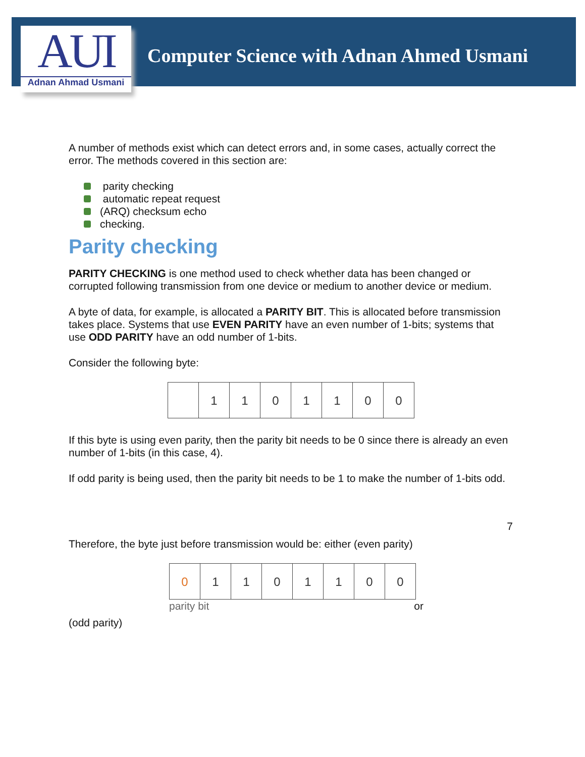AUI
Adnan Ahmad Usmani
Computer Science with Adnan Ahmed Usmani
A number of methods exist which can detect errors and, in some cases, actually correct the error. The methods covered in this section are:
parity checking
automatic repeat request
(ARQ) checksum echo
checking.
Parity checking
PARITY CHECKING is one method used to check whether data has been changed or corrupted following transmission from one device or medium to another device or medium.
A byte of data, for example, is allocated a PARITY BIT. This is allocated before transmission takes place. Systems that use EVEN PARITY have an even number of 1-bits; systems that use ODD PARITY have an odd number of 1-bits.
Consider the following byte:
| | 1 | 1 | 0 | 1 | 1 | 0 | 0 |
If this byte is using even parity, then the parity bit needs to be 0 since there is already an even number of 1-bits (in this case, 4).
If odd parity is being used, then the parity bit needs to be 1 to make the number of 1-bits odd.
7
Therefore, the byte just before transmission would be: either (even parity)
| 0 | 1 | 1 | 0 | 1 | 1 | 0 | 0 |
parity bit or
(odd parity)